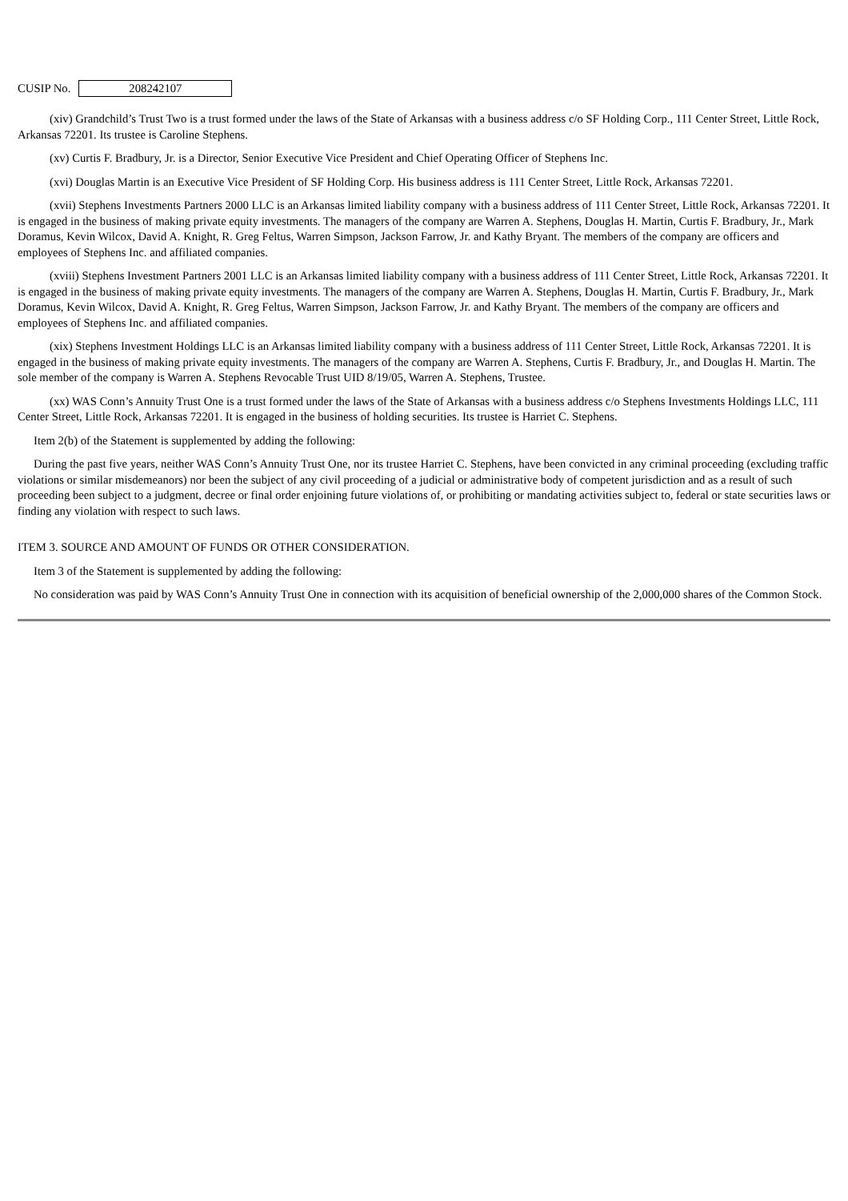CUSIP No. 208242107
(xiv) Grandchild’s Trust Two is a trust formed under the laws of the State of Arkansas with a business address c/o SF Holding Corp., 111 Center Street, Little Rock, Arkansas 72201. Its trustee is Caroline Stephens.
(xv) Curtis F. Bradbury, Jr. is a Director, Senior Executive Vice President and Chief Operating Officer of Stephens Inc.
(xvi) Douglas Martin is an Executive Vice President of SF Holding Corp. His business address is 111 Center Street, Little Rock, Arkansas 72201.
(xvii) Stephens Investments Partners 2000 LLC is an Arkansas limited liability company with a business address of 111 Center Street, Little Rock, Arkansas 72201. It is engaged in the business of making private equity investments. The managers of the company are Warren A. Stephens, Douglas H. Martin, Curtis F. Bradbury, Jr., Mark Doramus, Kevin Wilcox, David A. Knight, R. Greg Feltus, Warren Simpson, Jackson Farrow, Jr. and Kathy Bryant. The members of the company are officers and employees of Stephens Inc. and affiliated companies.
(xviii) Stephens Investment Partners 2001 LLC is an Arkansas limited liability company with a business address of 111 Center Street, Little Rock, Arkansas 72201. It is engaged in the business of making private equity investments. The managers of the company are Warren A. Stephens, Douglas H. Martin, Curtis F. Bradbury, Jr., Mark Doramus, Kevin Wilcox, David A. Knight, R. Greg Feltus, Warren Simpson, Jackson Farrow, Jr. and Kathy Bryant. The members of the company are officers and employees of Stephens Inc. and affiliated companies.
(xix) Stephens Investment Holdings LLC is an Arkansas limited liability company with a business address of 111 Center Street, Little Rock, Arkansas 72201. It is engaged in the business of making private equity investments. The managers of the company are Warren A. Stephens, Curtis F. Bradbury, Jr., and Douglas H. Martin. The sole member of the company is Warren A. Stephens Revocable Trust UID 8/19/05, Warren A. Stephens, Trustee.
(xx) WAS Conn’s Annuity Trust One is a trust formed under the laws of the State of Arkansas with a business address c/o Stephens Investments Holdings LLC, 111 Center Street, Little Rock, Arkansas 72201. It is engaged in the business of holding securities. Its trustee is Harriet C. Stephens.
Item 2(b) of the Statement is supplemented by adding the following:
During the past five years, neither WAS Conn’s Annuity Trust One, nor its trustee Harriet C. Stephens, have been convicted in any criminal proceeding (excluding traffic violations or similar misdemeanors) nor been the subject of any civil proceeding of a judicial or administrative body of competent jurisdiction and as a result of such proceeding been subject to a judgment, decree or final order enjoining future violations of, or prohibiting or mandating activities subject to, federal or state securities laws or finding any violation with respect to such laws.
ITEM 3. SOURCE AND AMOUNT OF FUNDS OR OTHER CONSIDERATION.
Item 3 of the Statement is supplemented by adding the following:
No consideration was paid by WAS Conn’s Annuity Trust One in connection with its acquisition of beneficial ownership of the 2,000,000 shares of the Common Stock.